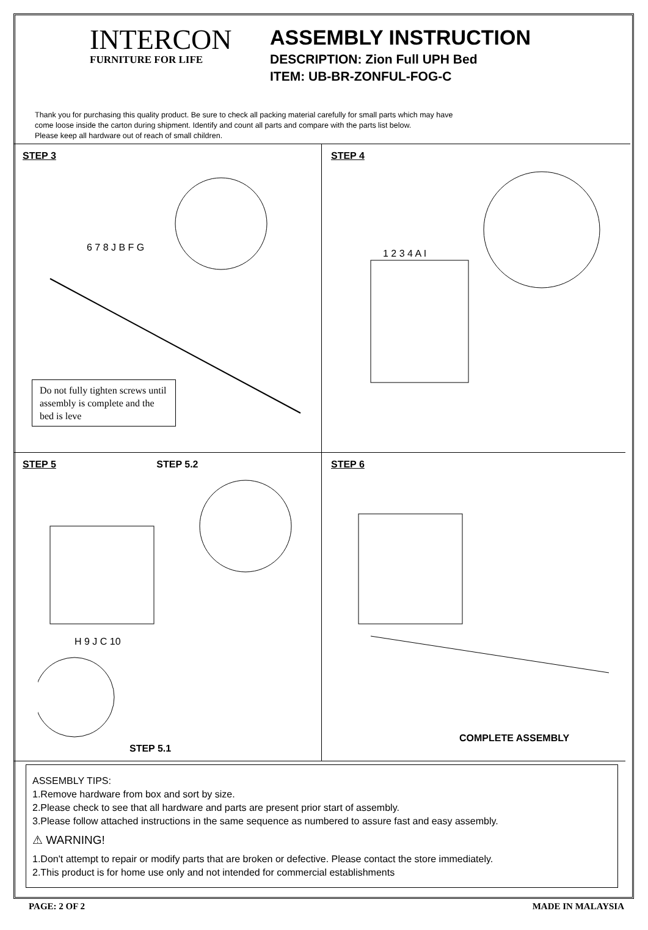INTERCON
FURNITURE FOR LIFE
ASSEMBLY INSTRUCTION
DESCRIPTION: Zion Full UPH Bed
ITEM: UB-BR-ZONFUL-FOG-C
Thank you for purchasing this quality product. Be sure to check all packing material carefully for small parts which may have
come loose inside the carton during shipment. Identify and count all parts and compare with the parts list below.
Please keep all hardware out of reach of small children.
STEP 3
6 7 8 J B F G
Do not fully tighten screws until assembly is complete and the bed is leve
STEP 4
1 2 3 4 A I
STEP 5 STEP 5.2
H 9 J C 10
STEP 5.1
STEP 6
COMPLETE ASSEMBLY
ASSEMBLY TIPS:
1.Remove hardware from box and sort by size.
2.Please check to see that all hardware and parts are present prior start of assembly.
3.Please follow attached instructions in the same sequence as numbered to assure fast and easy assembly.
⚠ WARNING!
1.Don't attempt to repair or modify parts that are broken or defective. Please contact the store immediately.
2.This product is for home use only and not intended for commercial establishments
PAGE: 2 OF 2 MADE IN MALAYSIA